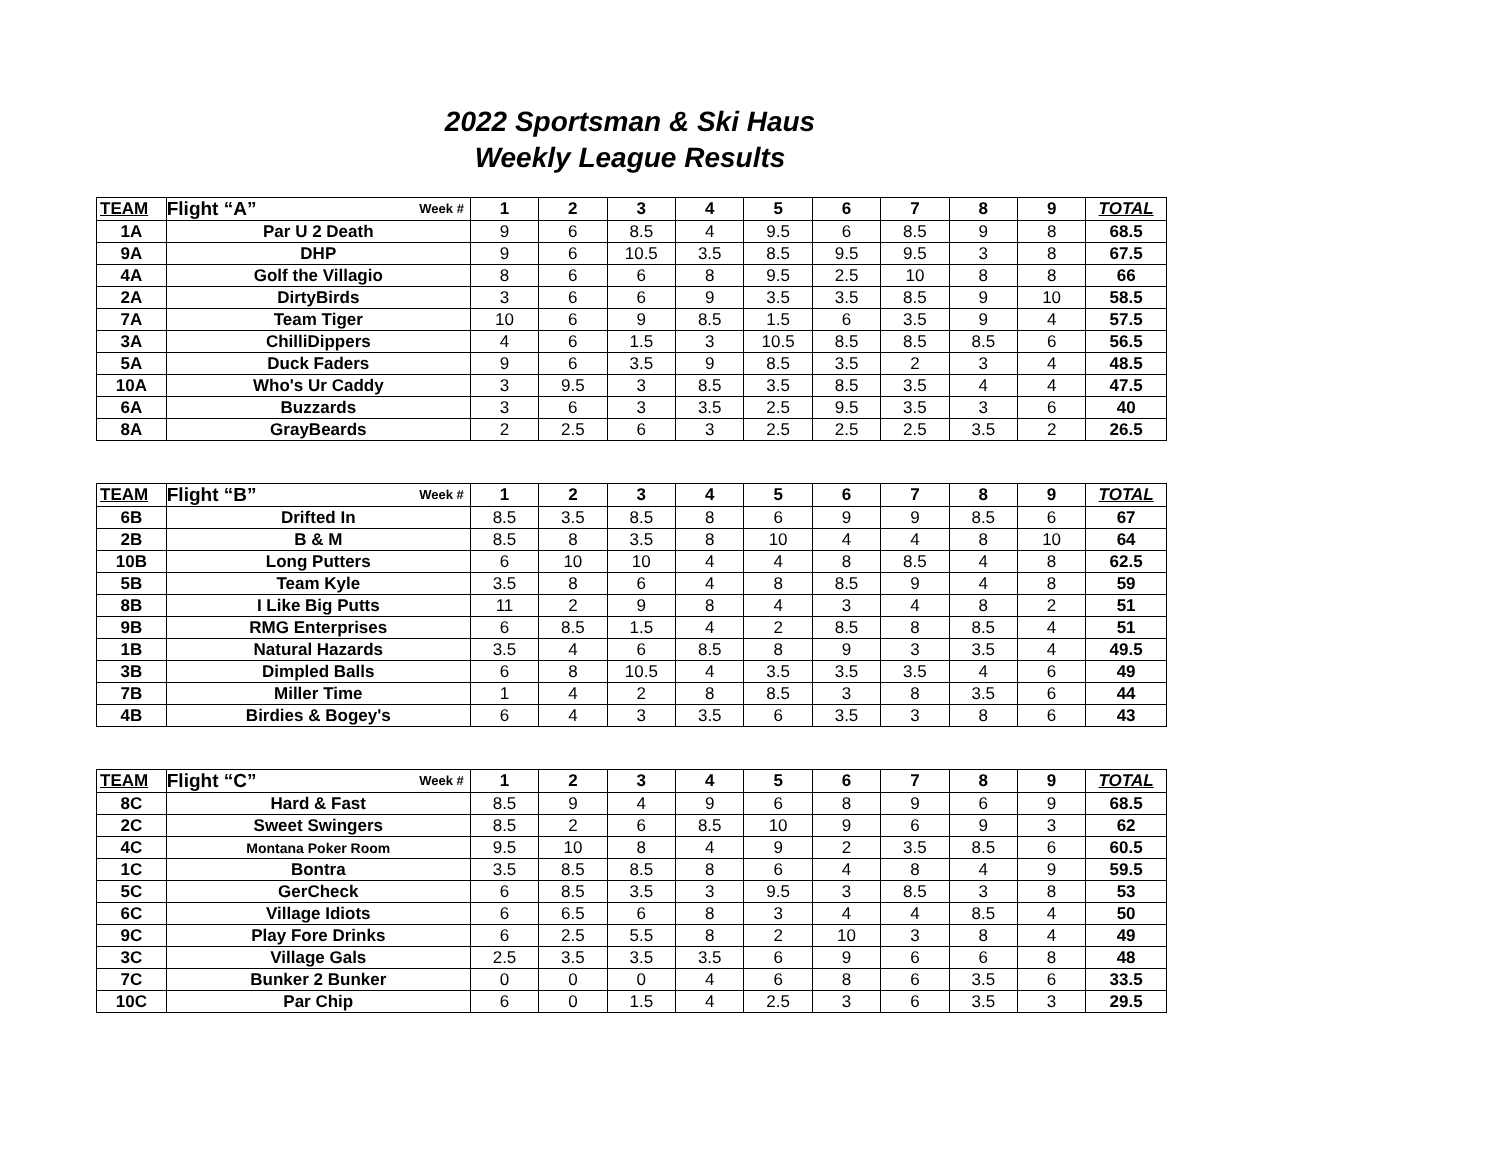2022 Sportsman & Ski Haus
Weekly League Results
| TEAM | Flight “A” Week # | 1 | 2 | 3 | 4 | 5 | 6 | 7 | 8 | 9 | TOTAL |
| --- | --- | --- | --- | --- | --- | --- | --- | --- | --- | --- | --- |
| 1A | Par U 2 Death | 9 | 6 | 8.5 | 4 | 9.5 | 6 | 8.5 | 9 | 8 | 68.5 |
| 9A | DHP | 9 | 6 | 10.5 | 3.5 | 8.5 | 9.5 | 9.5 | 3 | 8 | 67.5 |
| 4A | Golf the Villagio | 8 | 6 | 6 | 8 | 9.5 | 2.5 | 10 | 8 | 8 | 66 |
| 2A | DirtyBirds | 3 | 6 | 6 | 9 | 3.5 | 3.5 | 8.5 | 9 | 10 | 58.5 |
| 7A | Team Tiger | 10 | 6 | 9 | 8.5 | 1.5 | 6 | 3.5 | 9 | 4 | 57.5 |
| 3A | ChilliDippers | 4 | 6 | 1.5 | 3 | 10.5 | 8.5 | 8.5 | 8.5 | 6 | 56.5 |
| 5A | Duck Faders | 9 | 6 | 3.5 | 9 | 8.5 | 3.5 | 2 | 3 | 4 | 48.5 |
| 10A | Who's Ur Caddy | 3 | 9.5 | 3 | 8.5 | 3.5 | 8.5 | 3.5 | 4 | 4 | 47.5 |
| 6A | Buzzards | 3 | 6 | 3 | 3.5 | 2.5 | 9.5 | 3.5 | 3 | 6 | 40 |
| 8A | GrayBeards | 2 | 2.5 | 6 | 3 | 2.5 | 2.5 | 2.5 | 3.5 | 2 | 26.5 |
| TEAM | Flight “B” Week # | 1 | 2 | 3 | 4 | 5 | 6 | 7 | 8 | 9 | TOTAL |
| --- | --- | --- | --- | --- | --- | --- | --- | --- | --- | --- | --- |
| 6B | Drifted In | 8.5 | 3.5 | 8.5 | 8 | 6 | 9 | 9 | 8.5 | 6 | 67 |
| 2B | B & M | 8.5 | 8 | 3.5 | 8 | 10 | 4 | 4 | 8 | 10 | 64 |
| 10B | Long Putters | 6 | 10 | 10 | 4 | 4 | 8 | 8.5 | 4 | 8 | 62.5 |
| 5B | Team Kyle | 3.5 | 8 | 6 | 4 | 8 | 8.5 | 9 | 4 | 8 | 59 |
| 8B | I Like Big Putts | 11 | 2 | 9 | 8 | 4 | 3 | 4 | 8 | 2 | 51 |
| 9B | RMG Enterprises | 6 | 8.5 | 1.5 | 4 | 2 | 8.5 | 8 | 8.5 | 4 | 51 |
| 1B | Natural Hazards | 3.5 | 4 | 6 | 8.5 | 8 | 9 | 3 | 3.5 | 4 | 49.5 |
| 3B | Dimpled Balls | 6 | 8 | 10.5 | 4 | 3.5 | 3.5 | 3.5 | 4 | 6 | 49 |
| 7B | Miller Time | 1 | 4 | 2 | 8 | 8.5 | 3 | 8 | 3.5 | 6 | 44 |
| 4B | Birdies & Bogey's | 6 | 4 | 3 | 3.5 | 6 | 3.5 | 3 | 8 | 6 | 43 |
| TEAM | Flight “C” Week # | 1 | 2 | 3 | 4 | 5 | 6 | 7 | 8 | 9 | TOTAL |
| --- | --- | --- | --- | --- | --- | --- | --- | --- | --- | --- | --- |
| 8C | Hard & Fast | 8.5 | 9 | 4 | 9 | 6 | 8 | 9 | 6 | 9 | 68.5 |
| 2C | Sweet Swingers | 8.5 | 2 | 6 | 8.5 | 10 | 9 | 6 | 9 | 3 | 62 |
| 4C | Montana Poker Room | 9.5 | 10 | 8 | 4 | 9 | 2 | 3.5 | 8.5 | 6 | 60.5 |
| 1C | Bontra | 3.5 | 8.5 | 8.5 | 8 | 6 | 4 | 8 | 4 | 9 | 59.5 |
| 5C | GerCheck | 6 | 8.5 | 3.5 | 3 | 9.5 | 3 | 8.5 | 3 | 8 | 53 |
| 6C | Village Idiots | 6 | 6.5 | 6 | 8 | 3 | 4 | 4 | 8.5 | 4 | 50 |
| 9C | Play Fore Drinks | 6 | 2.5 | 5.5 | 8 | 2 | 10 | 3 | 8 | 4 | 49 |
| 3C | Village Gals | 2.5 | 3.5 | 3.5 | 3.5 | 6 | 9 | 6 | 6 | 8 | 48 |
| 7C | Bunker 2 Bunker | 0 | 0 | 0 | 4 | 6 | 8 | 6 | 3.5 | 6 | 33.5 |
| 10C | Par Chip | 6 | 0 | 1.5 | 4 | 2.5 | 3 | 6 | 3.5 | 3 | 29.5 |